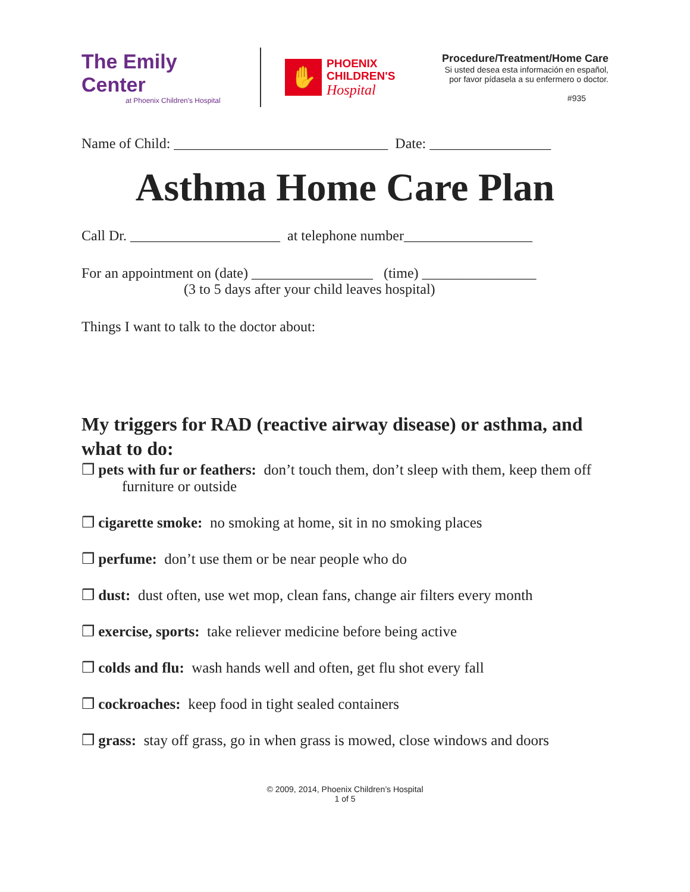The Emily Center
at Phoenix Children's Hospital
✋
PHOENIX
CHILDREN'S
Hospital
Procedure/Treatment/Home Care
Si usted desea esta información en español,
por favor pídasela a su enfermero o doctor.
#935
Name of Child: ______________________________ Date: _________________
Asthma Home Care Plan
Call Dr. _____________________ at telephone number__________________
For an appointment on (date) _________________ (time) ________________
(3 to 5 days after your child leaves hospital)
Things I want to talk to the doctor about:
My triggers for RAD (reactive airway disease) or asthma, and what to do:
❒ pets with fur or feathers: don’t touch them, don’t sleep with them, keep them off furniture or outside
❒ cigarette smoke: no smoking at home, sit in no smoking places
❒ perfume: don’t use them or be near people who do
❒ dust: dust often, use wet mop, clean fans, change air filters every month
❒ exercise, sports: take reliever medicine before being active
❒ colds and flu: wash hands well and often, get flu shot every fall
❒ cockroaches: keep food in tight sealed containers
❒ grass: stay off grass, go in when grass is mowed, close windows and doors
© 2009, 2014, Phoenix Children’s Hospital
1 of 5